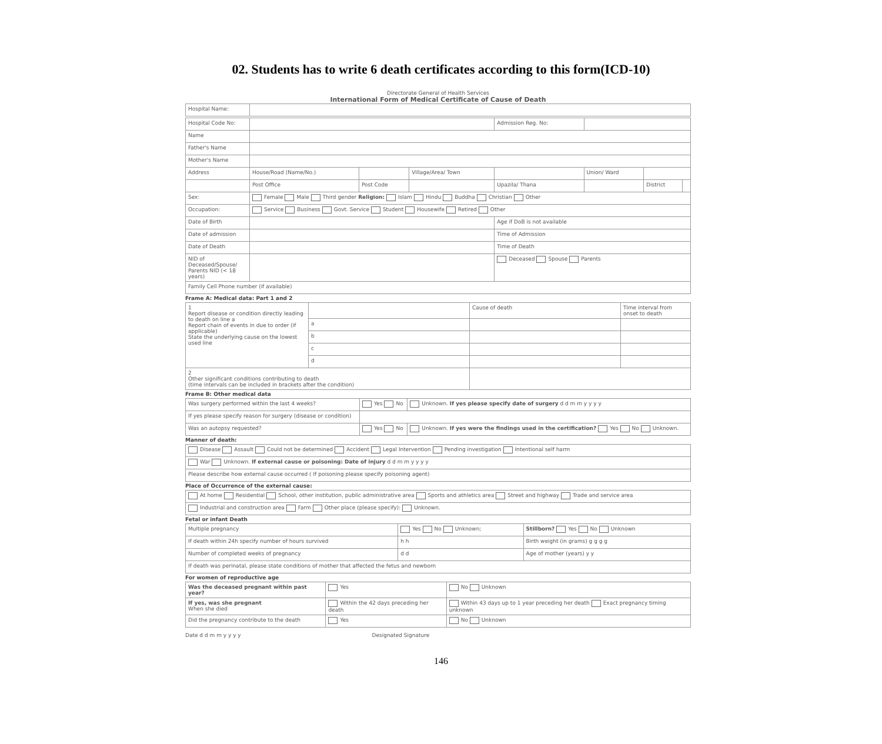02. Students has to write 6 death certificates according to this form(ICD-10)
Directorate General of Health Services
International Form of Medical Certificate of Cause of Death
| Hospital Name: | |
| Hospital Code No: | | | | Admission Reg. No: | | | |
| Name | | | | | | | |
| Father's Name | | | | | | | |
| Mother's Name | | | | | | | |
| Address | House/Road (Name/No.) | | Village/Area/ Town | | Union/ Ward | | |
| | Post Office | Post Code | | Upazila/ Thana | | District | |
| Sex: | Female Male Third gender Religion: Islam Hindu Buddha Christian Other | | | | | | |
| Occupation: | Service Business Govt. Service Student Housewife Retired Other | | | | | | |
| Date of Birth | | | | Age if DoB is not available | | | |
| Date of admission | | | | Time of Admission | | | |
| Date of Death | | | | Time of Death | | | |
| NID of Deceased/Spouse/ Parents NID (< 18 years) | | | | Deceased Spouse Parents | | | |
| Family Cell Phone number (if available) | | | | | | | |
Frame A: Medical data: Part 1 and 2
| 1 Report disease or condition directly leading to death on line a Report chain of events in due to order (if applicable) State the underlying cause on the lowest used line | | Cause of death | Time interval from onset to death |
| | a | | |
| | b | | |
| | c | | |
| | d | | |
| 2 Other significant conditions contributing to death (time intervals can be included in brackets after the condition) | | | |
Frame B: Other medical data
| Was surgery performed within the last 4 weeks? | Yes No | Unknown. If yes please specify date of surgery d d m m y y y y |
| If yes please specify reason for surgery (disease or condition) | | |
| Was an autopsy requested? | Yes No | Unknown. If yes were the findings used in the certification? Yes No Unknown. |
Manner of death:
| Disease Assault Could not be determined Accident Legal Intervention Pending investigation Intentional self harm |
| War Unknown. If external cause or poisoning: Date of injury d d m m y y y y |
| Please describe how external cause occurred ( If poisoning please specify poisoning agent) |
Place of Occurrence of the external cause:
| At home Residential School, other institution, public administrative area Sports and athletics area Street and highway Trade and service area |
| Industrial and construction area Farm Other place (please specify): Unknown. |
Fetal or infant Death
| Multiple pregnancy | Yes No Unknown; | Stillborn? Yes No Unknown |
| If death within 24h specify number of hours survived | h h | Birth weight (in grams) g g g g |
| Number of completed weeks of pregnancy | d d | Age of mother (years) y y |
| If death was perinatal, please state conditions of mother that affected the fetus and newborn | | |
For women of reproductive age
| Was the deceased pregnant within past year? | Yes | No Unknown |
| If yes, was she pregnant When she died | Within the 42 days preceding her death | Within 43 days up to 1 year preceding her death Exact pregnancy timing unknown |
| Did the pregnancy contribute to the death | Yes | No Unknown |
Date d d m m y y y y Designated Signature
146